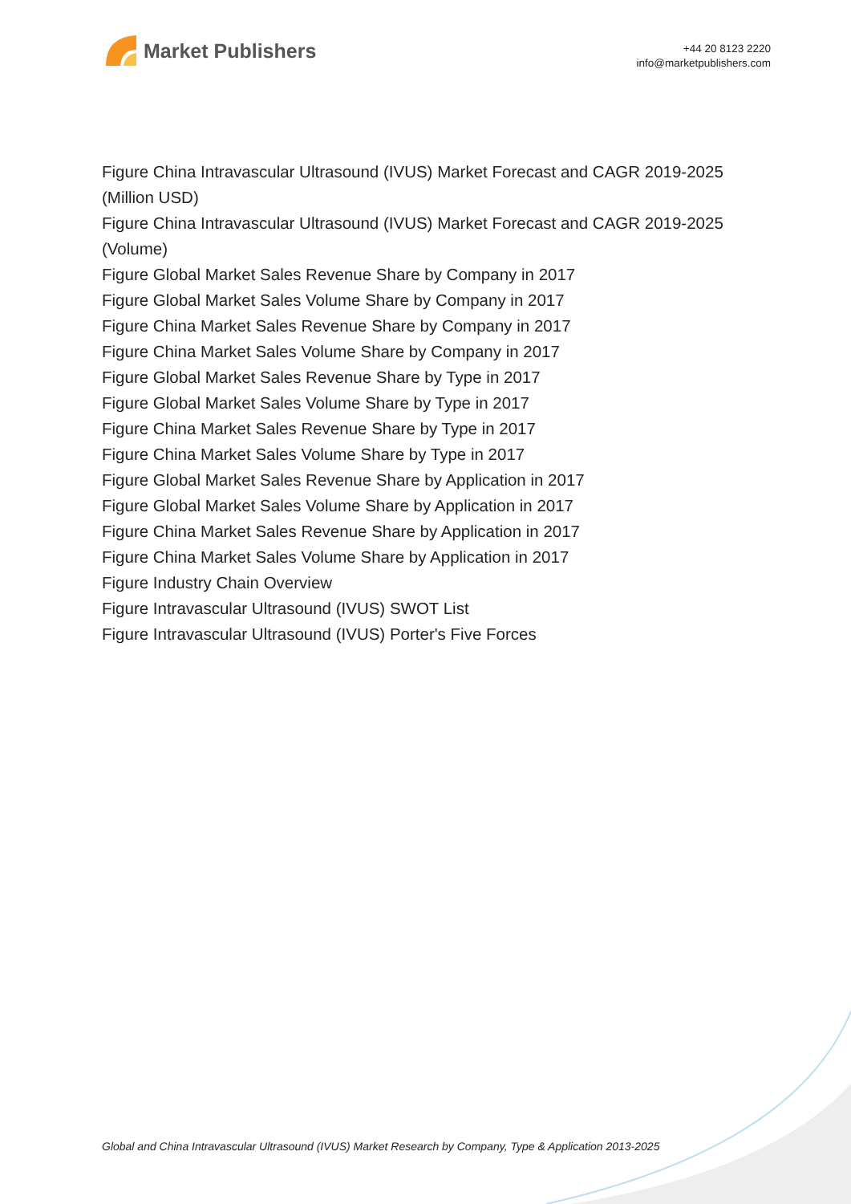Market Publishers
+44 20 8123 2220
info@marketpublishers.com
Figure China Intravascular Ultrasound (IVUS) Market Forecast and CAGR 2019-2025 (Million USD)
Figure China Intravascular Ultrasound (IVUS) Market Forecast and CAGR 2019-2025 (Volume)
Figure Global Market Sales Revenue Share by Company in 2017
Figure Global Market Sales Volume Share by Company in 2017
Figure China Market Sales Revenue Share by Company in 2017
Figure China Market Sales Volume Share by Company in 2017
Figure Global Market Sales Revenue Share by Type in 2017
Figure Global Market Sales Volume Share by Type in 2017
Figure China Market Sales Revenue Share by Type in 2017
Figure China Market Sales Volume Share by Type in 2017
Figure Global Market Sales Revenue Share by Application in 2017
Figure Global Market Sales Volume Share by Application in 2017
Figure China Market Sales Revenue Share by Application in 2017
Figure China Market Sales Volume Share by Application in 2017
Figure Industry Chain Overview
Figure Intravascular Ultrasound (IVUS) SWOT List
Figure Intravascular Ultrasound (IVUS) Porter's Five Forces
Global and China Intravascular Ultrasound (IVUS) Market Research by Company, Type & Application 2013-2025